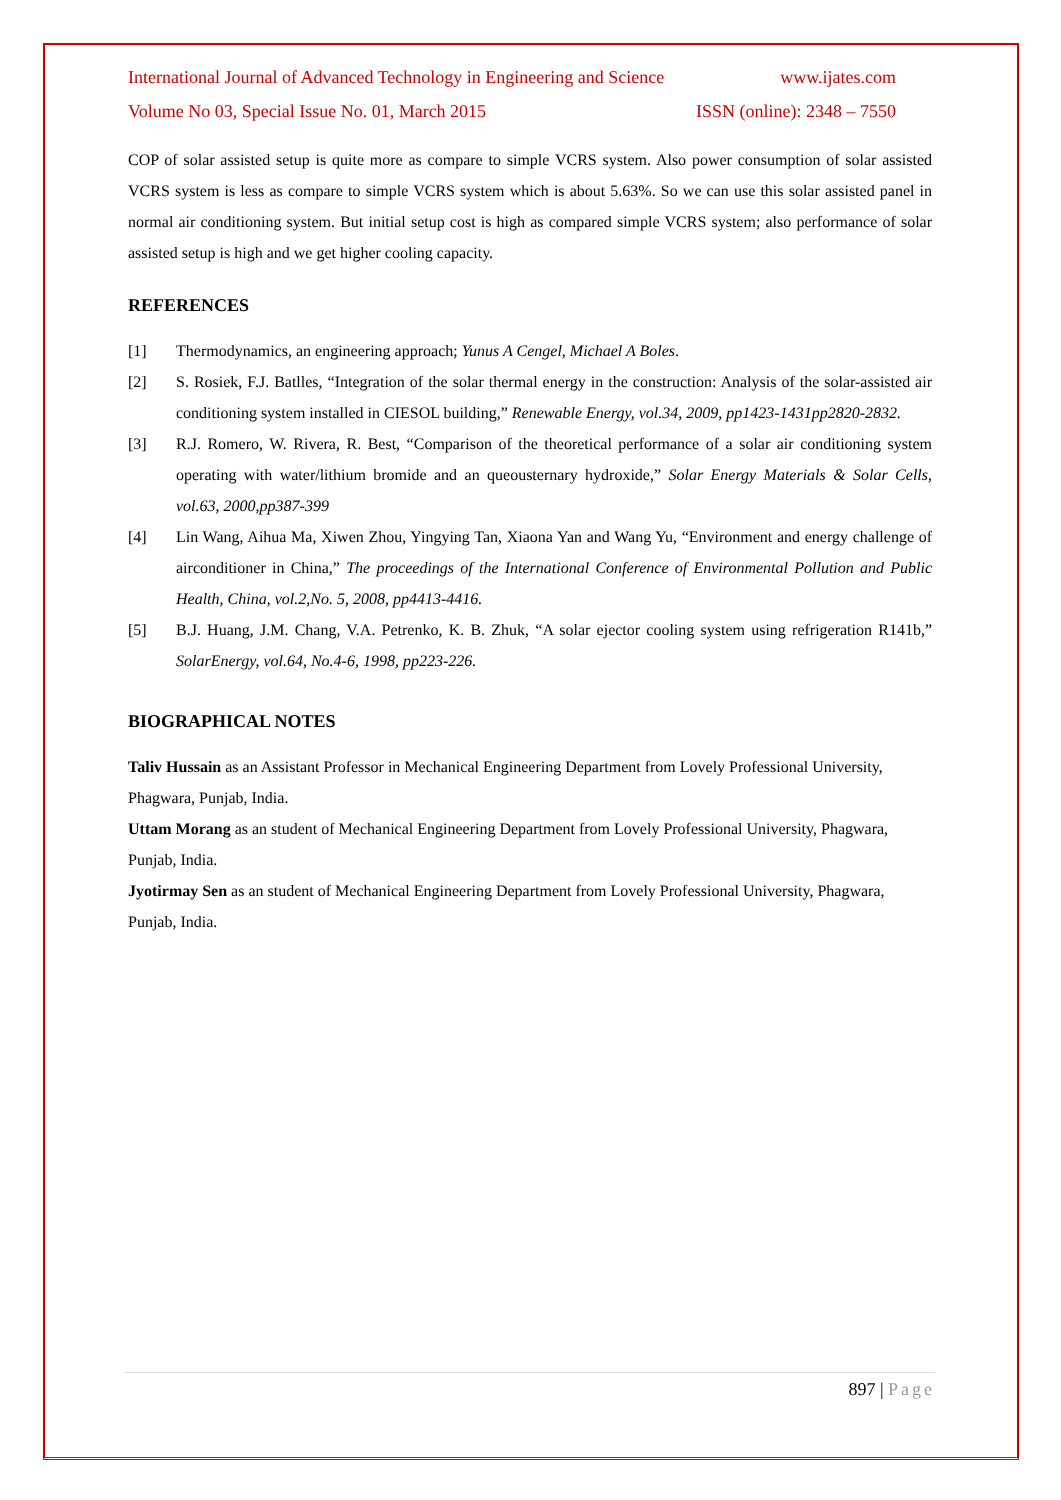International Journal of Advanced Technology in Engineering and Science www.ijates.com
Volume No 03, Special Issue No. 01, March 2015 ISSN (online): 2348 – 7550
COP of solar assisted setup is quite more as compare to simple VCRS system. Also power consumption of solar assisted VCRS system is less as compare to simple VCRS system which is about 5.63%. So we can use this solar assisted panel in normal air conditioning system. But initial setup cost is high as compared simple VCRS system; also performance of solar assisted setup is high and we get higher cooling capacity.
REFERENCES
[1] Thermodynamics, an engineering approach; Yunus A Cengel, Michael A Boles.
[2] S. Rosiek, F.J. Batlles, “Integration of the solar thermal energy in the construction: Analysis of the solar-assisted air conditioning system installed in CIESOL building,” Renewable Energy, vol.34, 2009, pp1423-1431pp2820-2832.
[3] R.J. Romero, W. Rivera, R. Best, “Comparison of the theoretical performance of a solar air conditioning system operating with water/lithium bromide and an queousternary hydroxide,” Solar Energy Materials & Solar Cells, vol.63, 2000,pp387-399
[4] Lin Wang, Aihua Ma, Xiwen Zhou, Yingying Tan, Xiaona Yan and Wang Yu, “Environment and energy challenge of airconditioner in China,” The proceedings of the International Conference of Environmental Pollution and Public Health, China, vol.2,No. 5, 2008, pp4413-4416.
[5] B.J. Huang, J.M. Chang, V.A. Petrenko, K. B. Zhuk, “A solar ejector cooling system using refrigeration R141b,” SolarEnergy, vol.64, No.4-6, 1998, pp223-226.
BIOGRAPHICAL NOTES
Taliv Hussain as an Assistant Professor in Mechanical Engineering Department from Lovely Professional University, Phagwara, Punjab, India.
Uttam Morang as an student of Mechanical Engineering Department from Lovely Professional University, Phagwara, Punjab, India.
Jyotirmay Sen as an student of Mechanical Engineering Department from Lovely Professional University, Phagwara, Punjab, India.
897 | Page